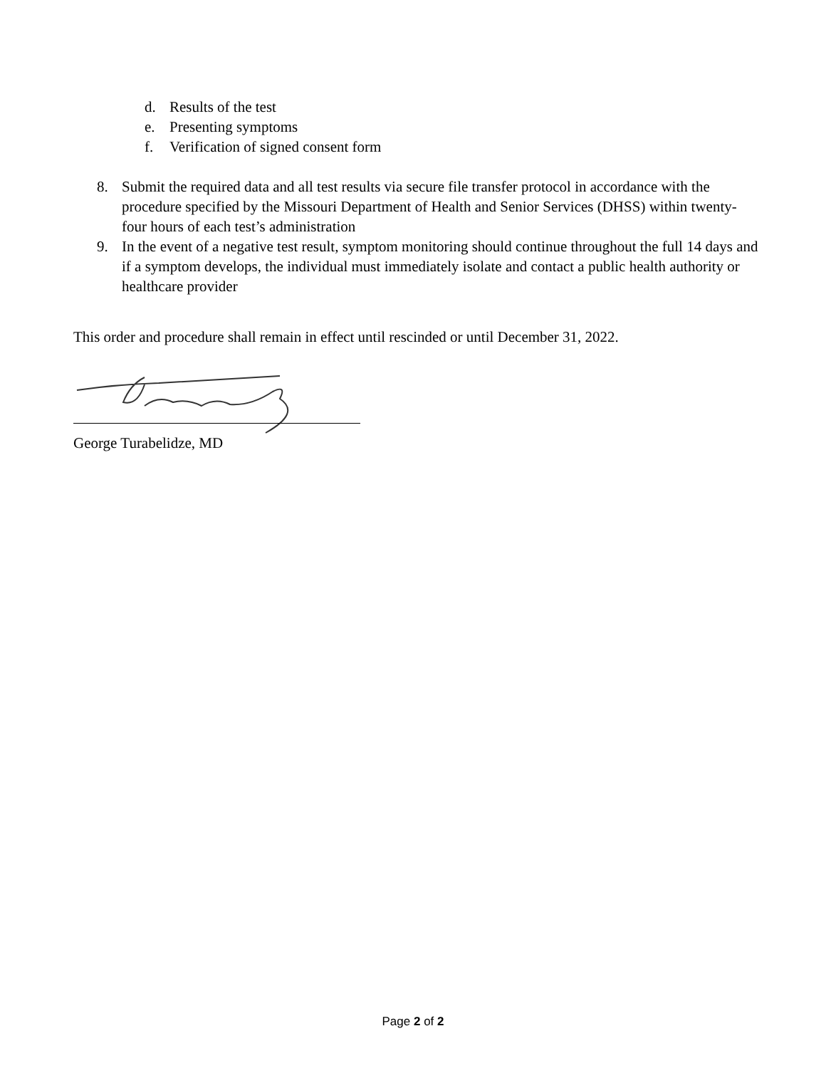d. Results of the test
e. Presenting symptoms
f. Verification of signed consent form
8. Submit the required data and all test results via secure file transfer protocol in accordance with the procedure specified by the Missouri Department of Health and Senior Services (DHSS) within twenty-four hours of each test’s administration
9. In the event of a negative test result, symptom monitoring should continue throughout the full 14 days and if a symptom develops, the individual must immediately isolate and contact a public health authority or healthcare provider
This order and procedure shall remain in effect until rescinded or until December 31, 2022.
George Turabelidze, MD
Page 2 of 2